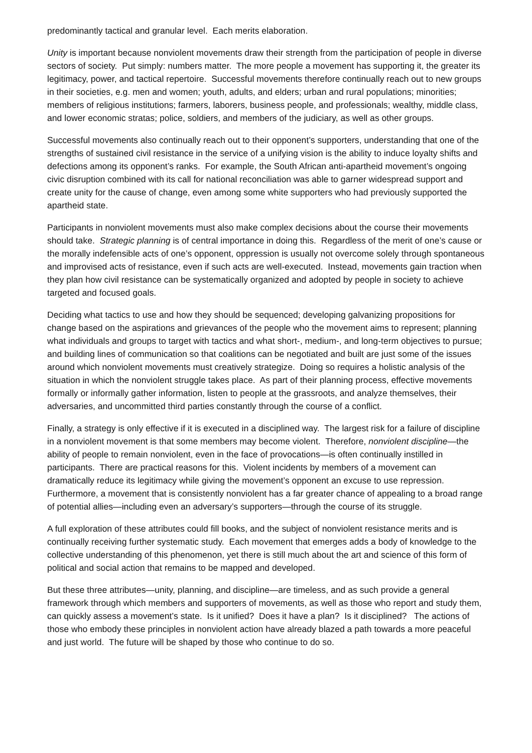predominantly tactical and granular level. Each merits elaboration.
Unity is important because nonviolent movements draw their strength from the participation of people in diverse sectors of society. Put simply: numbers matter. The more people a movement has supporting it, the greater its legitimacy, power, and tactical repertoire. Successful movements therefore continually reach out to new groups in their societies, e.g. men and women; youth, adults, and elders; urban and rural populations; minorities; members of religious institutions; farmers, laborers, business people, and professionals; wealthy, middle class, and lower economic stratas; police, soldiers, and members of the judiciary, as well as other groups.
Successful movements also continually reach out to their opponent’s supporters, understanding that one of the strengths of sustained civil resistance in the service of a unifying vision is the ability to induce loyalty shifts and defections among its opponent’s ranks. For example, the South African anti-apartheid movement’s ongoing civic disruption combined with its call for national reconciliation was able to garner widespread support and create unity for the cause of change, even among some white supporters who had previously supported the apartheid state.
Participants in nonviolent movements must also make complex decisions about the course their movements should take. Strategic planning is of central importance in doing this. Regardless of the merit of one’s cause or the morally indefensible acts of one’s opponent, oppression is usually not overcome solely through spontaneous and improvised acts of resistance, even if such acts are well-executed. Instead, movements gain traction when they plan how civil resistance can be systematically organized and adopted by people in society to achieve targeted and focused goals.
Deciding what tactics to use and how they should be sequenced; developing galvanizing propositions for change based on the aspirations and grievances of the people who the movement aims to represent; planning what individuals and groups to target with tactics and what short-, medium-, and long-term objectives to pursue; and building lines of communication so that coalitions can be negotiated and built are just some of the issues around which nonviolent movements must creatively strategize. Doing so requires a holistic analysis of the situation in which the nonviolent struggle takes place. As part of their planning process, effective movements formally or informally gather information, listen to people at the grassroots, and analyze themselves, their adversaries, and uncommitted third parties constantly through the course of a conflict.
Finally, a strategy is only effective if it is executed in a disciplined way. The largest risk for a failure of discipline in a nonviolent movement is that some members may become violent. Therefore, nonviolent discipline—the ability of people to remain nonviolent, even in the face of provocations—is often continually instilled in participants. There are practical reasons for this. Violent incidents by members of a movement can dramatically reduce its legitimacy while giving the movement’s opponent an excuse to use repression. Furthermore, a movement that is consistently nonviolent has a far greater chance of appealing to a broad range of potential allies—including even an adversary’s supporters—through the course of its struggle.
A full exploration of these attributes could fill books, and the subject of nonviolent resistance merits and is continually receiving further systematic study. Each movement that emerges adds a body of knowledge to the collective understanding of this phenomenon, yet there is still much about the art and science of this form of political and social action that remains to be mapped and developed.
But these three attributes—unity, planning, and discipline—are timeless, and as such provide a general framework through which members and supporters of movements, as well as those who report and study them, can quickly assess a movement’s state. Is it unified? Does it have a plan? Is it disciplined? The actions of those who embody these principles in nonviolent action have already blazed a path towards a more peaceful and just world. The future will be shaped by those who continue to do so.